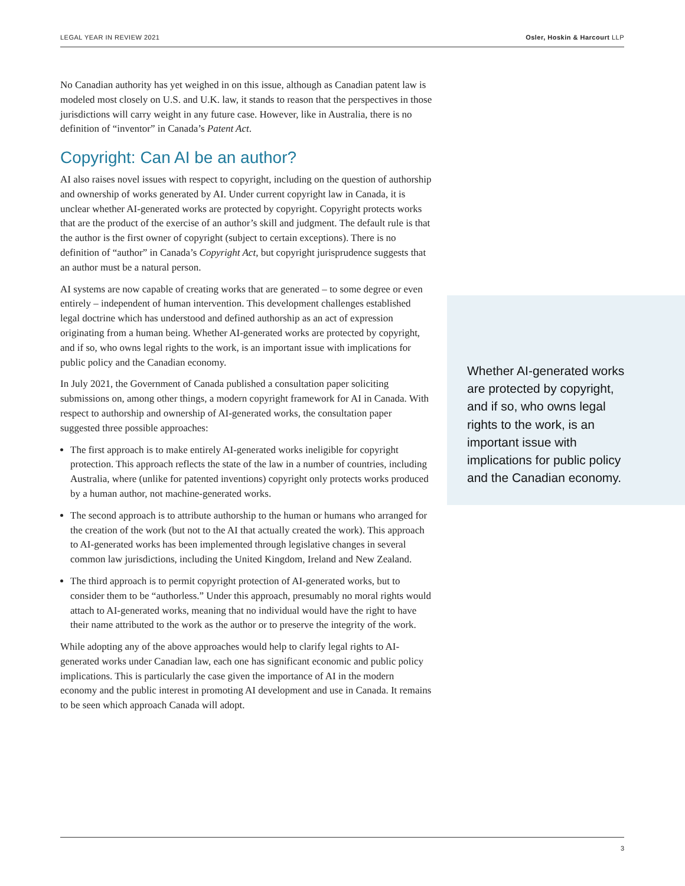LEGAL YEAR IN REVIEW 2021 Osler, Hoskin & Harcourt LLP
No Canadian authority has yet weighed in on this issue, although as Canadian patent law is modeled most closely on U.S. and U.K. law, it stands to reason that the perspectives in those jurisdictions will carry weight in any future case. However, like in Australia, there is no definition of “inventor” in Canada’s Patent Act.
Copyright: Can AI be an author?
AI also raises novel issues with respect to copyright, including on the question of authorship and ownership of works generated by AI. Under current copyright law in Canada, it is unclear whether AI-generated works are protected by copyright. Copyright protects works that are the product of the exercise of an author’s skill and judgment. The default rule is that the author is the first owner of copyright (subject to certain exceptions). There is no definition of “author” in Canada’s Copyright Act, but copyright jurisprudence suggests that an author must be a natural person.
AI systems are now capable of creating works that are generated – to some degree or even entirely – independent of human intervention. This development challenges established legal doctrine which has understood and defined authorship as an act of expression originating from a human being. Whether AI-generated works are protected by copyright, and if so, who owns legal rights to the work, is an important issue with implications for public policy and the Canadian economy.
In July 2021, the Government of Canada published a consultation paper soliciting submissions on, among other things, a modern copyright framework for AI in Canada. With respect to authorship and ownership of AI-generated works, the consultation paper suggested three possible approaches:
The first approach is to make entirely AI-generated works ineligible for copyright protection. This approach reflects the state of the law in a number of countries, including Australia, where (unlike for patented inventions) copyright only protects works produced by a human author, not machine-generated works.
The second approach is to attribute authorship to the human or humans who arranged for the creation of the work (but not to the AI that actually created the work). This approach to AI-generated works has been implemented through legislative changes in several common law jurisdictions, including the United Kingdom, Ireland and New Zealand.
The third approach is to permit copyright protection of AI-generated works, but to consider them to be “authorless.” Under this approach, presumably no moral rights would attach to AI-generated works, meaning that no individual would have the right to have their name attributed to the work as the author or to preserve the integrity of the work.
While adopting any of the above approaches would help to clarify legal rights to AI-generated works under Canadian law, each one has significant economic and public policy implications. This is particularly the case given the importance of AI in the modern economy and the public interest in promoting AI development and use in Canada. It remains to be seen which approach Canada will adopt.
Whether AI-generated works are protected by copyright, and if so, who owns legal rights to the work, is an important issue with implications for public policy and the Canadian economy.
3